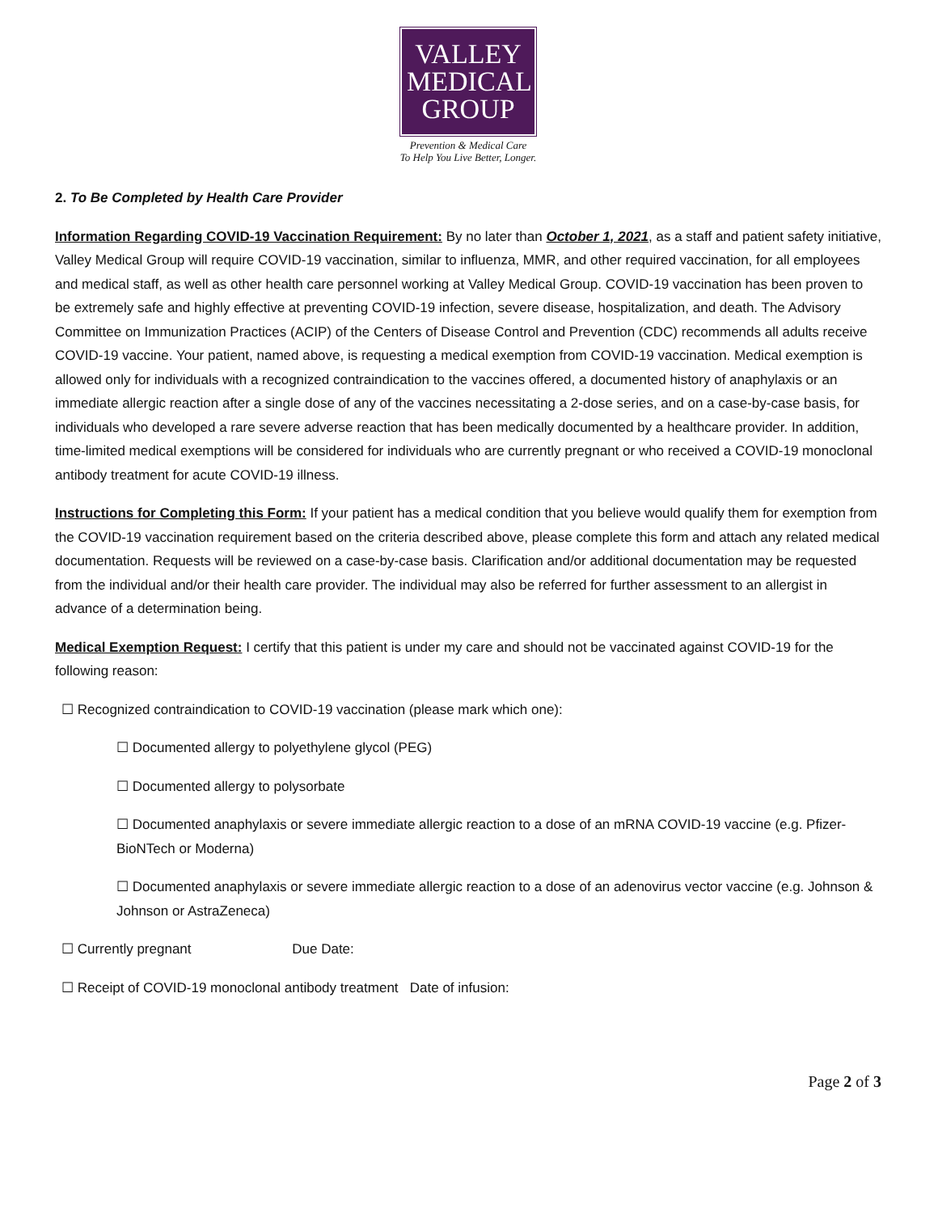VALLEY
MEDICAL
GROUP
Prevention & Medical Care
To Help You Live Better, Longer.
2. To Be Completed by Health Care Provider
Information Regarding COVID-19 Vaccination Requirement: By no later than October 1, 2021, as a staff and patient safety initiative, Valley Medical Group will require COVID-19 vaccination, similar to influenza, MMR, and other required vaccination, for all employees and medical staff, as well as other health care personnel working at Valley Medical Group. COVID-19 vaccination has been proven to be extremely safe and highly effective at preventing COVID-19 infection, severe disease, hospitalization, and death. The Advisory Committee on Immunization Practices (ACIP) of the Centers of Disease Control and Prevention (CDC) recommends all adults receive COVID-19 vaccine. Your patient, named above, is requesting a medical exemption from COVID-19 vaccination. Medical exemption is allowed only for individuals with a recognized contraindication to the vaccines offered, a documented history of anaphylaxis or an immediate allergic reaction after a single dose of any of the vaccines necessitating a 2-dose series, and on a case-by-case basis, for individuals who developed a rare severe adverse reaction that has been medically documented by a healthcare provider. In addition, time-limited medical exemptions will be considered for individuals who are currently pregnant or who received a COVID-19 monoclonal antibody treatment for acute COVID-19 illness.
Instructions for Completing this Form: If your patient has a medical condition that you believe would qualify them for exemption from the COVID-19 vaccination requirement based on the criteria described above, please complete this form and attach any related medical documentation. Requests will be reviewed on a case-by-case basis. Clarification and/or additional documentation may be requested from the individual and/or their health care provider. The individual may also be referred for further assessment to an allergist in advance of a determination being.
Medical Exemption Request: I certify that this patient is under my care and should not be vaccinated against COVID-19 for the following reason:
☐ Recognized contraindication to COVID-19 vaccination (please mark which one):
☐ Documented allergy to polyethylene glycol (PEG)
☐ Documented allergy to polysorbate
☐ Documented anaphylaxis or severe immediate allergic reaction to a dose of an mRNA COVID-19 vaccine (e.g. Pfizer-BioNTech or Moderna)
☐ Documented anaphylaxis or severe immediate allergic reaction to a dose of an adenovirus vector vaccine (e.g. Johnson & Johnson or AstraZeneca)
☐ Currently pregnant Due Date:
☐ Receipt of COVID-19 monoclonal antibody treatment Date of infusion:
Page 2 of 3